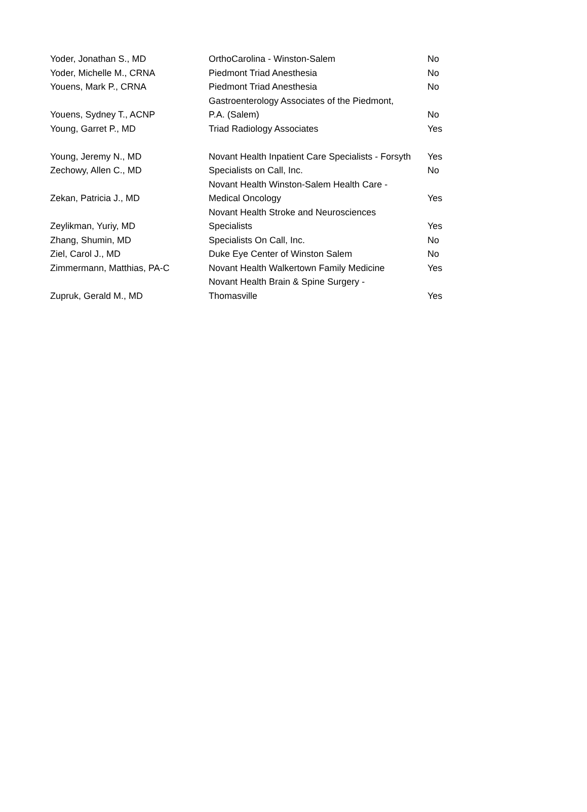| Yoder, Jonathan S., MD | OrthoCarolina - Winston-Salem | No |
| Yoder, Michelle M., CRNA | Piedmont Triad Anesthesia | No |
| Youens, Mark P., CRNA | Piedmont Triad Anesthesia | No |
| Youens, Sydney T., ACNP | Gastroenterology Associates of the Piedmont, P.A. (Salem) | No |
| Young, Garret P., MD | Triad Radiology Associates | Yes |
| Young, Jeremy N., MD | Novant Health Inpatient Care Specialists - Forsyth | Yes |
| Zechowy, Allen C., MD | Specialists on Call, Inc. | No |
| Zekan, Patricia J., MD | Novant Health Winston-Salem Health Care - Medical Oncology | Yes |
| Zeylikman, Yuriy, MD | Novant Health Stroke and Neurosciences Specialists | Yes |
| Zhang, Shumin, MD | Specialists On Call, Inc. | No |
| Ziel, Carol J., MD | Duke Eye Center of Winston Salem | No |
| Zimmermann, Matthias, PA-C | Novant Health Walkertown Family Medicine | Yes |
| Zupruk, Gerald M., MD | Novant Health Brain & Spine Surgery - Thomasville | Yes |